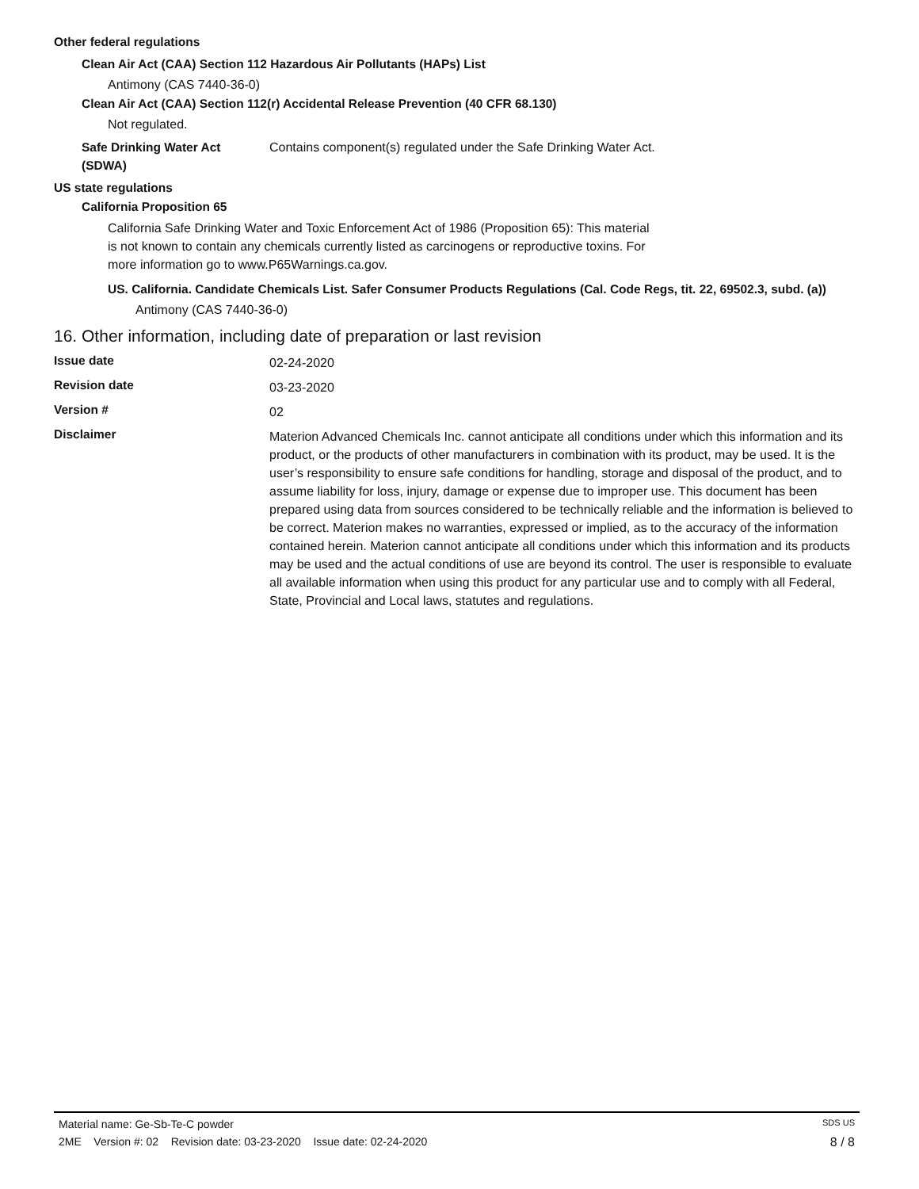Other federal regulations
Clean Air Act (CAA) Section 112 Hazardous Air Pollutants (HAPs) List
Antimony (CAS 7440-36-0)
Clean Air Act (CAA) Section 112(r) Accidental Release Prevention (40 CFR 68.130)
Not regulated.
Safe Drinking Water Act
(SDWA)
Contains component(s) regulated under the Safe Drinking Water Act.
US state regulations
California Proposition 65
California Safe Drinking Water and Toxic Enforcement Act of 1986 (Proposition 65): This material is not known to contain any chemicals currently listed as carcinogens or reproductive toxins. For more information go to www.P65Warnings.ca.gov.
US. California. Candidate Chemicals List. Safer Consumer Products Regulations (Cal. Code Regs, tit. 22, 69502.3, subd. (a))
Antimony (CAS 7440-36-0)
16. Other information, including date of preparation or last revision
Issue date
02-24-2020
Revision date
03-23-2020
Version #
02
Disclaimer
Materion Advanced Chemicals Inc. cannot anticipate all conditions under which this information and its product, or the products of other manufacturers in combination with its product, may be used. It is the user’s responsibility to ensure safe conditions for handling, storage and disposal of the product, and to assume liability for loss, injury, damage or expense due to improper use. This document has been prepared using data from sources considered to be technically reliable and the information is believed to be correct. Materion makes no warranties, expressed or implied, as to the accuracy of the information contained herein. Materion cannot anticipate all conditions under which this information and its products may be used and the actual conditions of use are beyond its control. The user is responsible to evaluate all available information when using this product for any particular use and to comply with all Federal, State, Provincial and Local laws, statutes and regulations.
Material name: Ge-Sb-Te-C powder SDS US
2ME Version #: 02 Revision date: 03-23-2020 Issue date: 02-24-2020 8 / 8